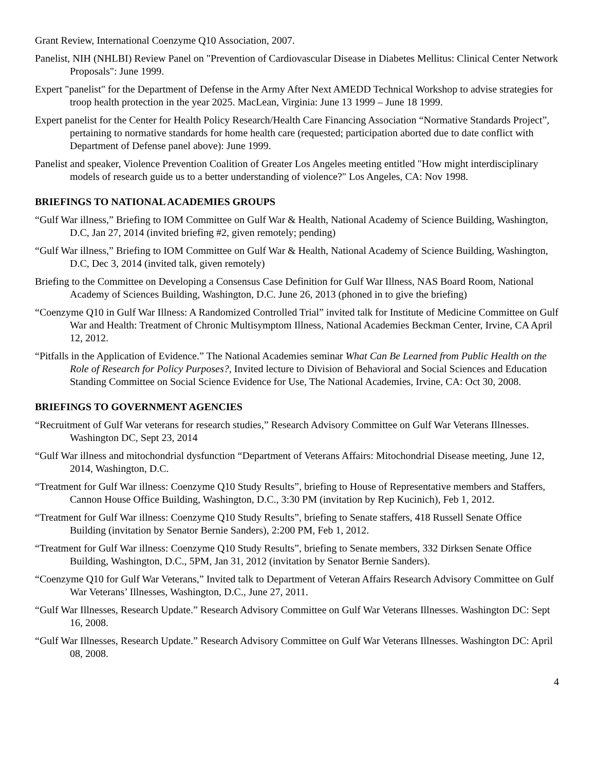Grant Review, International Coenzyme Q10 Association, 2007.
Panelist, NIH (NHLBI) Review Panel on "Prevention of Cardiovascular Disease in Diabetes Mellitus: Clinical Center Network Proposals": June 1999.
Expert "panelist" for the Department of Defense in the Army After Next AMEDD Technical Workshop to advise strategies for troop health protection in the year 2025. MacLean, Virginia: June 13 1999 – June 18 1999.
Expert panelist for the Center for Health Policy Research/Health Care Financing Association “Normative Standards Project”, pertaining to normative standards for home health care (requested; participation aborted due to date conflict with Department of Defense panel above): June 1999.
Panelist and speaker, Violence Prevention Coalition of Greater Los Angeles meeting entitled "How might interdisciplinary models of research guide us to a better understanding of violence?" Los Angeles, CA: Nov 1998.
BRIEFINGS TO NATIONAL ACADEMIES GROUPS
“Gulf War illness,” Briefing to IOM Committee on Gulf War & Health, National Academy of Science Building, Washington, D.C, Jan 27, 2014 (invited briefing #2, given remotely; pending)
“Gulf War illness,” Briefing to IOM Committee on Gulf War & Health, National Academy of Science Building, Washington, D.C, Dec 3, 2014 (invited talk, given remotely)
Briefing to the Committee on Developing a Consensus Case Definition for Gulf War Illness, NAS Board Room, National Academy of Sciences Building, Washington, D.C. June 26, 2013 (phoned in to give the briefing)
“Coenzyme Q10 in Gulf War Illness: A Randomized Controlled Trial” invited talk for Institute of Medicine Committee on Gulf War and Health: Treatment of Chronic Multisymptom Illness, National Academies Beckman Center, Irvine, CA April 12, 2012.
“Pitfalls in the Application of Evidence.” The National Academies seminar What Can Be Learned from Public Health on the Role of Research for Policy Purposes?, Invited lecture to Division of Behavioral and Social Sciences and Education Standing Committee on Social Science Evidence for Use, The National Academies, Irvine, CA: Oct 30, 2008.
BRIEFINGS TO GOVERNMENT AGENCIES
“Recruitment of Gulf War veterans for research studies,” Research Advisory Committee on Gulf War Veterans Illnesses. Washington DC, Sept 23, 2014
“Gulf War illness and mitochondrial dysfunction “Department of Veterans Affairs: Mitochondrial Disease meeting, June 12, 2014, Washington, D.C.
“Treatment for Gulf War illness: Coenzyme Q10 Study Results”, briefing to House of Representative members and Staffers, Cannon House Office Building, Washington, D.C., 3:30 PM (invitation by Rep Kucinich), Feb 1, 2012.
“Treatment for Gulf War illness: Coenzyme Q10 Study Results”, briefing to Senate staffers, 418 Russell Senate Office Building (invitation by Senator Bernie Sanders), 2:200 PM, Feb 1, 2012.
“Treatment for Gulf War illness: Coenzyme Q10 Study Results”, briefing to Senate members, 332 Dirksen Senate Office Building, Washington, D.C., 5PM, Jan 31, 2012 (invitation by Senator Bernie Sanders).
“Coenzyme Q10 for Gulf War Veterans,” Invited talk to Department of Veteran Affairs Research Advisory Committee on Gulf War Veterans’ Illnesses, Washington, D.C., June 27, 2011.
“Gulf War Illnesses, Research Update.” Research Advisory Committee on Gulf War Veterans Illnesses. Washington DC: Sept 16, 2008.
“Gulf War Illnesses, Research Update.” Research Advisory Committee on Gulf War Veterans Illnesses. Washington DC: April 08, 2008.
4